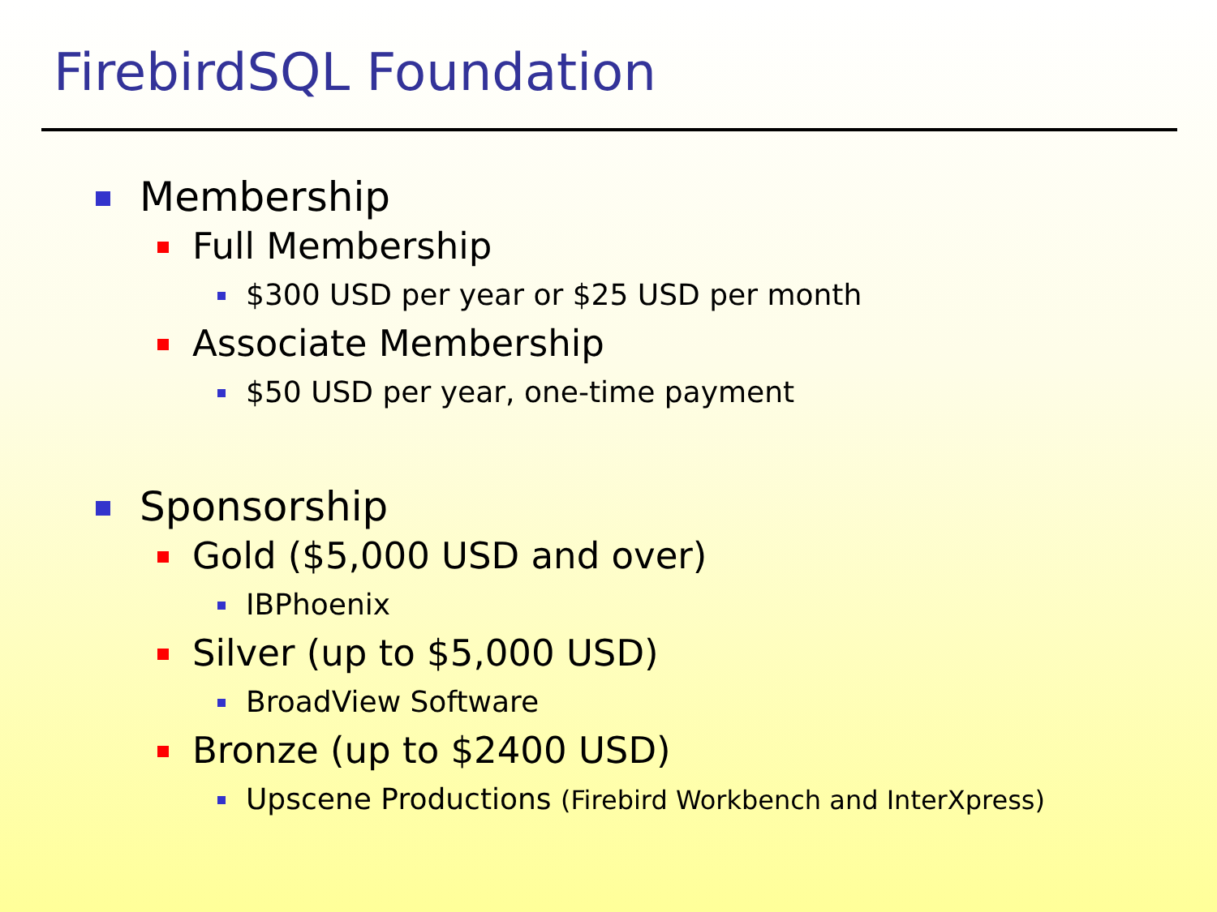FirebirdSQL Foundation
Membership
Full Membership
$300 USD per year or $25 USD per month
Associate Membership
$50 USD per year, one-time payment
Sponsorship
Gold ($5,000 USD and over)
IBPhoenix
Silver (up to $5,000 USD)
BroadView Software
Bronze (up to $2400 USD)
Upscene Productions (Firebird Workbench and InterXpress)